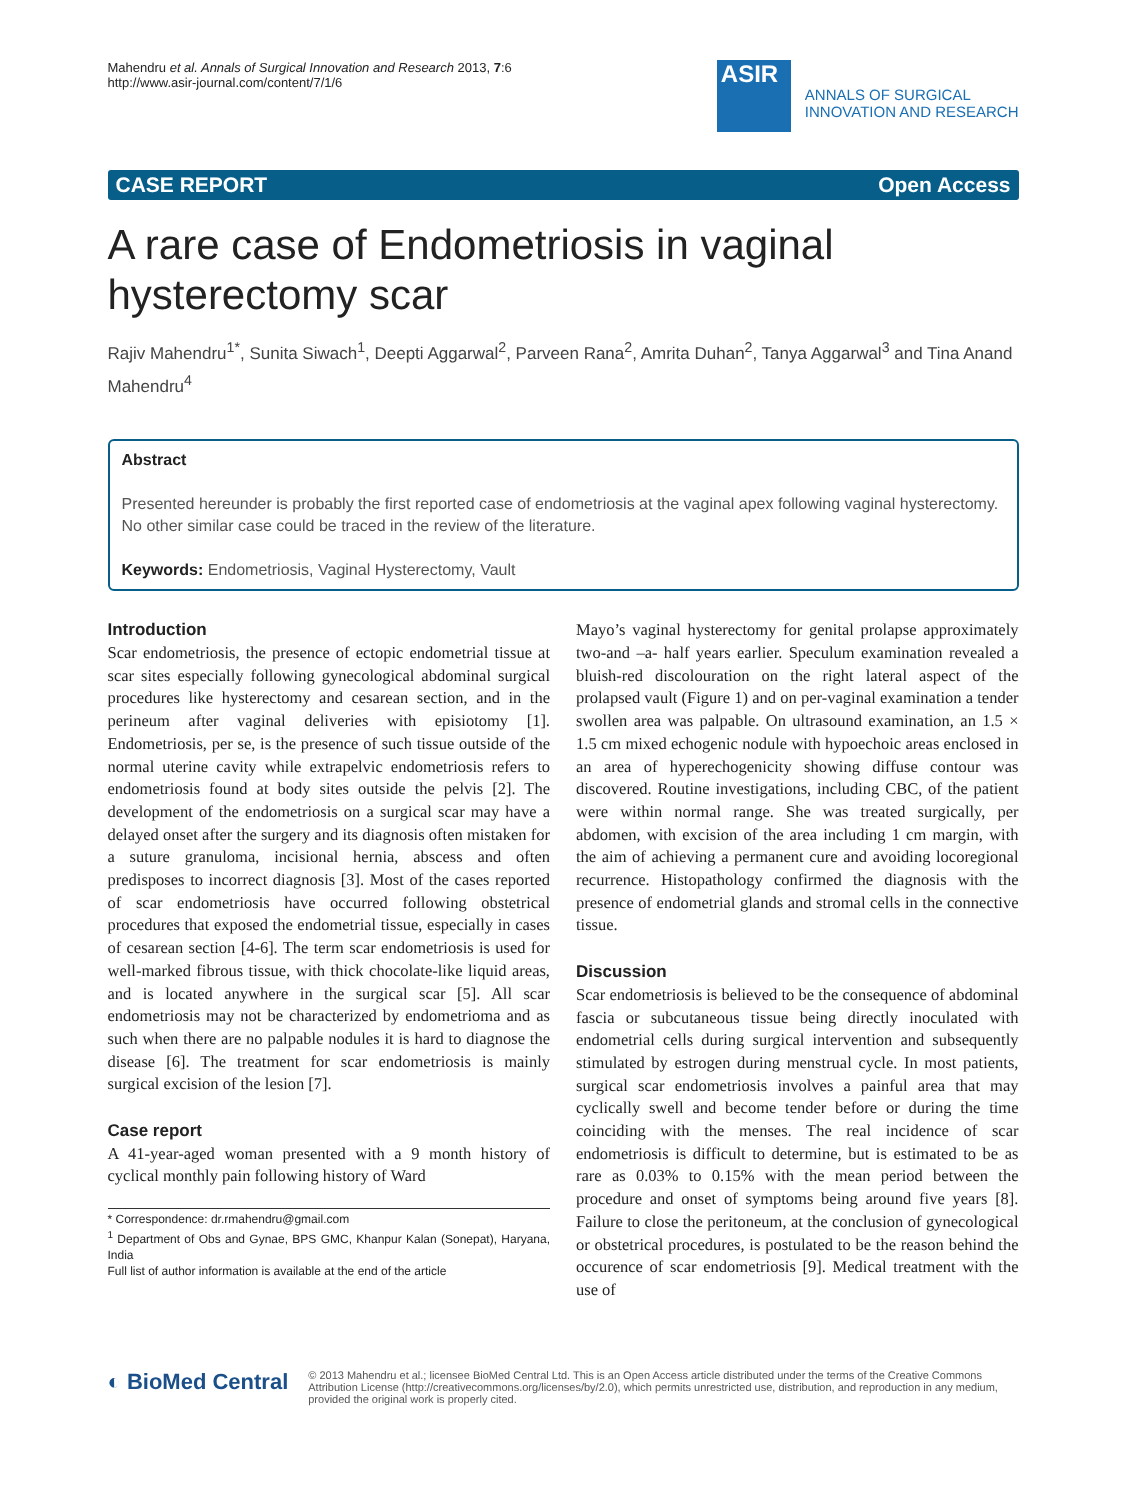Mahendru et al. Annals of Surgical Innovation and Research 2013, 7:6
http://www.asir-journal.com/content/7/1/6
ASIR
ANNALS OF SURGICAL
INNOVATION AND RESEARCH
CASE REPORT Open Access
A rare case of Endometriosis in vaginal hysterectomy scar
Rajiv Mahendru<sup>1*</sup>, Sunita Siwach<sup>1</sup>, Deepti Aggarwal<sup>2</sup>, Parveen Rana<sup>2</sup>, Amrita Duhan<sup>2</sup>, Tanya Aggarwal<sup>3</sup> and Tina Anand Mahendru<sup>4</sup>
Abstract
Presented hereunder is probably the first reported case of endometriosis at the vaginal apex following vaginal hysterectomy. No other similar case could be traced in the review of the literature.
Keywords: Endometriosis, Vaginal Hysterectomy, Vault
Introduction
Scar endometriosis, the presence of ectopic endometrial tissue at scar sites especially following gynecological abdominal surgical procedures like hysterectomy and cesarean section, and in the perineum after vaginal deliveries with episiotomy [1]. Endometriosis, per se, is the presence of such tissue outside of the normal uterine cavity while extrapelvic endometriosis refers to endometriosis found at body sites outside the pelvis [2]. The development of the endometriosis on a surgical scar may have a delayed onset after the surgery and its diagnosis often mistaken for a suture granuloma, incisional hernia, abscess and often predisposes to incorrect diagnosis [3]. Most of the cases reported of scar endometriosis have occurred following obstetrical procedures that exposed the endometrial tissue, especially in cases of cesarean section [4-6]. The term scar endometriosis is used for well-marked fibrous tissue, with thick chocolate-like liquid areas, and is located anywhere in the surgical scar [5]. All scar endometriosis may not be characterized by endometrioma and as such when there are no palpable nodules it is hard to diagnose the disease [6]. The treatment for scar endometriosis is mainly surgical excision of the lesion [7].
Case report
A 41-year-aged woman presented with a 9 month history of cyclical monthly pain following history of Ward
* Correspondence: dr.rmahendru@gmail.com
<sup>1</sup> Department of Obs and Gynae, BPS GMC, Khanpur Kalan (Sonepat), Haryana, India
Full list of author information is available at the end of the article
Mayo’s vaginal hysterectomy for genital prolapse approximately two-and –a- half years earlier. Speculum examination revealed a bluish-red discolouration on the right lateral aspect of the prolapsed vault (Figure 1) and on per-vaginal examination a tender swollen area was palpable. On ultrasound examination, an 1.5 × 1.5 cm mixed echogenic nodule with hypoechoic areas enclosed in an area of hyperechogenicity showing diffuse contour was discovered. Routine investigations, including CBC, of the patient were within normal range. She was treated surgically, per abdomen, with excision of the area including 1 cm margin, with the aim of achieving a permanent cure and avoiding locoregional recurrence. Histopathology confirmed the diagnosis with the presence of endometrial glands and stromal cells in the connective tissue.
Discussion
Scar endometriosis is believed to be the consequence of abdominal fascia or subcutaneous tissue being directly inoculated with endometrial cells during surgical intervention and subsequently stimulated by estrogen during menstrual cycle. In most patients, surgical scar endometriosis involves a painful area that may cyclically swell and become tender before or during the time coinciding with the menses. The real incidence of scar endometriosis is difficult to determine, but is estimated to be as rare as 0.03% to 0.15% with the mean period between the procedure and onset of symptoms being around five years [8]. Failure to close the peritoneum, at the conclusion of gynecological or obstetrical procedures, is postulated to be the reason behind the occurence of scar endometriosis [9]. Medical treatment with the use of
◐ BioMed Central
© 2013 Mahendru et al.; licensee BioMed Central Ltd. This is an Open Access article distributed under the terms of the Creative Commons Attribution License (http://creativecommons.org/licenses/by/2.0), which permits unrestricted use, distribution, and reproduction in any medium, provided the original work is properly cited.